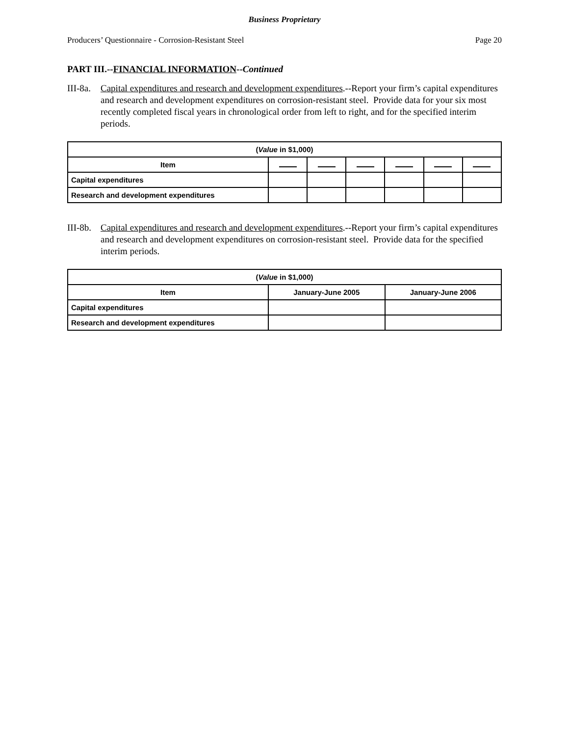Business Proprietary
Producers’ Questionnaire - Corrosion-Resistant Steel Page 20
PART III.--FINANCIAL INFORMATION--Continued
III-8a.
Capital expenditures and research and development expenditures.--Report your firm’s capital expenditures and research and development expenditures on corrosion-resistant steel. Provide data for your six most recently completed fiscal years in chronological order from left to right, and for the specified interim periods.
| ( Value in $1,000) | | | | | | |
| --- | --- | --- | --- | --- | --- | --- |
| Item | | | | | | |
| Capital expenditures | | | | | | |
| Research and development expenditures | | | | | | |
III-8b.
Capital expenditures and research and development expenditures.--Report your firm’s capital expenditures and research and development expenditures on corrosion-resistant steel. Provide data for the specified interim periods.
| ( Value in $1,000) | | |
| --- | --- | --- |
| Item | January-June 2005 | January-June 2006 |
| Capital expenditures | | |
| Research and development expenditures | | |